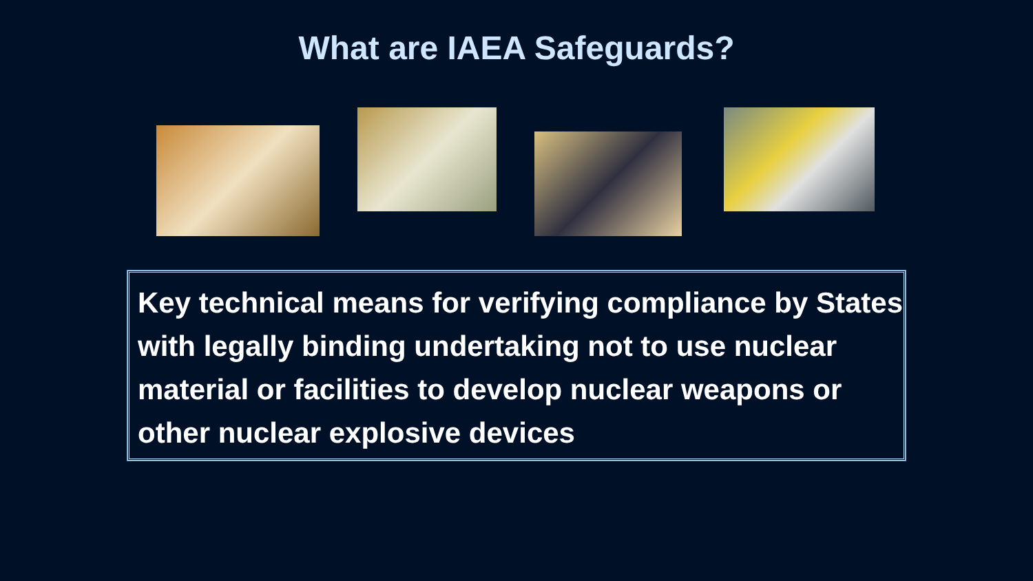What are IAEA Safeguards?
Key technical means for verifying compliance by States with legally binding undertaking not to use nuclear material or facilities to develop nuclear weapons or other nuclear explosive devices